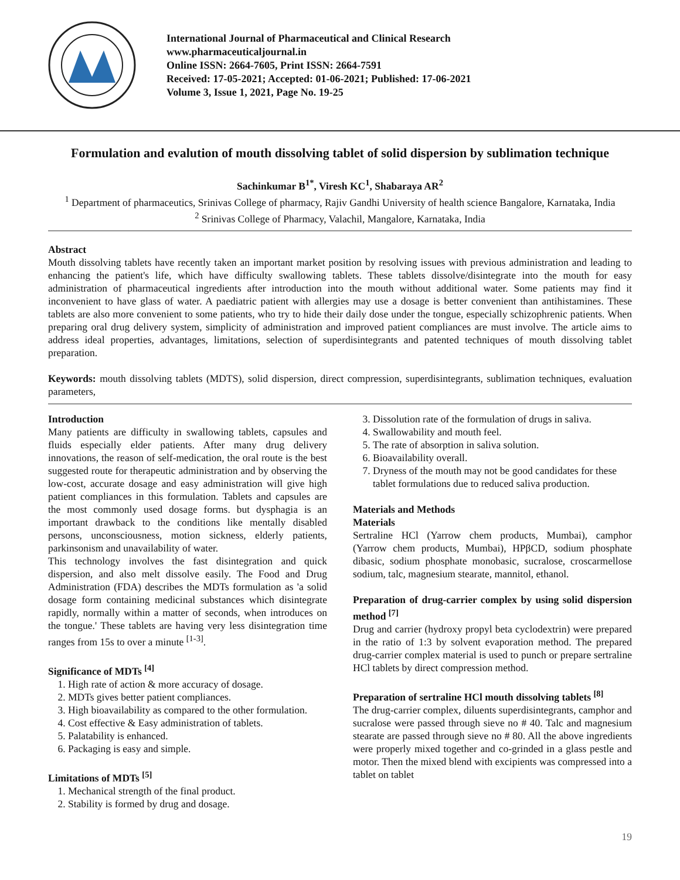International Journal of Pharmaceutical and Clinical Research
www.pharmaceuticaljournal.in
Online ISSN: 2664-7605, Print ISSN: 2664-7591
Received: 17-05-2021; Accepted: 01-06-2021; Published: 17-06-2021
Volume 3, Issue 1, 2021, Page No. 19-25
Formulation and evalution of mouth dissolving tablet of solid dispersion by sublimation technique
Sachinkumar B<sup>1*</sup>, Viresh KC<sup>1</sup>, Shabaraya AR<sup>2</sup>
<sup>1</sup> Department of pharmaceutics, Srinivas College of pharmacy, Rajiv Gandhi University of health science Bangalore, Karnataka, India
<sup>2</sup> Srinivas College of Pharmacy, Valachil, Mangalore, Karnataka, India
Abstract
Mouth dissolving tablets have recently taken an important market position by resolving issues with previous administration and leading to enhancing the patient's life, which have difficulty swallowing tablets. These tablets dissolve/disintegrate into the mouth for easy administration of pharmaceutical ingredients after introduction into the mouth without additional water. Some patients may find it inconvenient to have glass of water. A paediatric patient with allergies may use a dosage is better convenient than antihistamines. These tablets are also more convenient to some patients, who try to hide their daily dose under the tongue, especially schizophrenic patients. When preparing oral drug delivery system, simplicity of administration and improved patient compliances are must involve. The article aims to address ideal properties, advantages, limitations, selection of superdisintegrants and patented techniques of mouth dissolving tablet preparation.
Keywords: mouth dissolving tablets (MDTS), solid dispersion, direct compression, superdisintegrants, sublimation techniques, evaluation parameters,
Introduction
Many patients are difficulty in swallowing tablets, capsules and fluids especially elder patients. After many drug delivery innovations, the reason of self-medication, the oral route is the best suggested route for therapeutic administration and by observing the low-cost, accurate dosage and easy administration will give high patient compliances in this formulation. Tablets and capsules are the most commonly used dosage forms. but dysphagia is an important drawback to the conditions like mentally disabled persons, unconsciousness, motion sickness, elderly patients, parkinsonism and unavailability of water.
This technology involves the fast disintegration and quick dispersion, and also melt dissolve easily. The Food and Drug Administration (FDA) describes the MDTs formulation as 'a solid dosage form containing medicinal substances which disintegrate rapidly, normally within a matter of seconds, when introduces on the tongue.' These tablets are having very less disintegration time ranges from 15s to over a minute <sup>[1-3]</sup>.
Significance of MDTs <sup>[4]</sup>
1. High rate of action & more accuracy of dosage.
2. MDTs gives better patient compliances.
3. High bioavailability as compared to the other formulation.
4. Cost effective & Easy administration of tablets.
5. Palatability is enhanced.
6. Packaging is easy and simple.
Limitations of MDTs <sup>[5]</sup>
1. Mechanical strength of the final product.
2. Stability is formed by drug and dosage.
3. Dissolution rate of the formulation of drugs in saliva.
4. Swallowability and mouth feel.
5. The rate of absorption in saliva solution.
6. Bioavailability overall.
7. Dryness of the mouth may not be good candidates for these tablet formulations due to reduced saliva production.
Materials and Methods
Materials
Sertraline HCl (Yarrow chem products, Mumbai), camphor (Yarrow chem products, Mumbai), HPβCD, sodium phosphate dibasic, sodium phosphate monobasic, sucralose, croscarmellose sodium, talc, magnesium stearate, mannitol, ethanol.
Preparation of drug-carrier complex by using solid dispersion method <sup>[7]</sup>
Drug and carrier (hydroxy propyl beta cyclodextrin) were prepared in the ratio of 1:3 by solvent evaporation method. The prepared drug-carrier complex material is used to punch or prepare sertraline HCl tablets by direct compression method.
Preparation of sertraline HCl mouth dissolving tablets <sup>[8]</sup>
The drug-carrier complex, diluents superdisintegrants, camphor and sucralose were passed through sieve no # 40. Talc and magnesium stearate are passed through sieve no # 80. All the above ingredients were properly mixed together and co-grinded in a glass pestle and motor. Then the mixed blend with excipients was compressed into a tablet on tablet
19